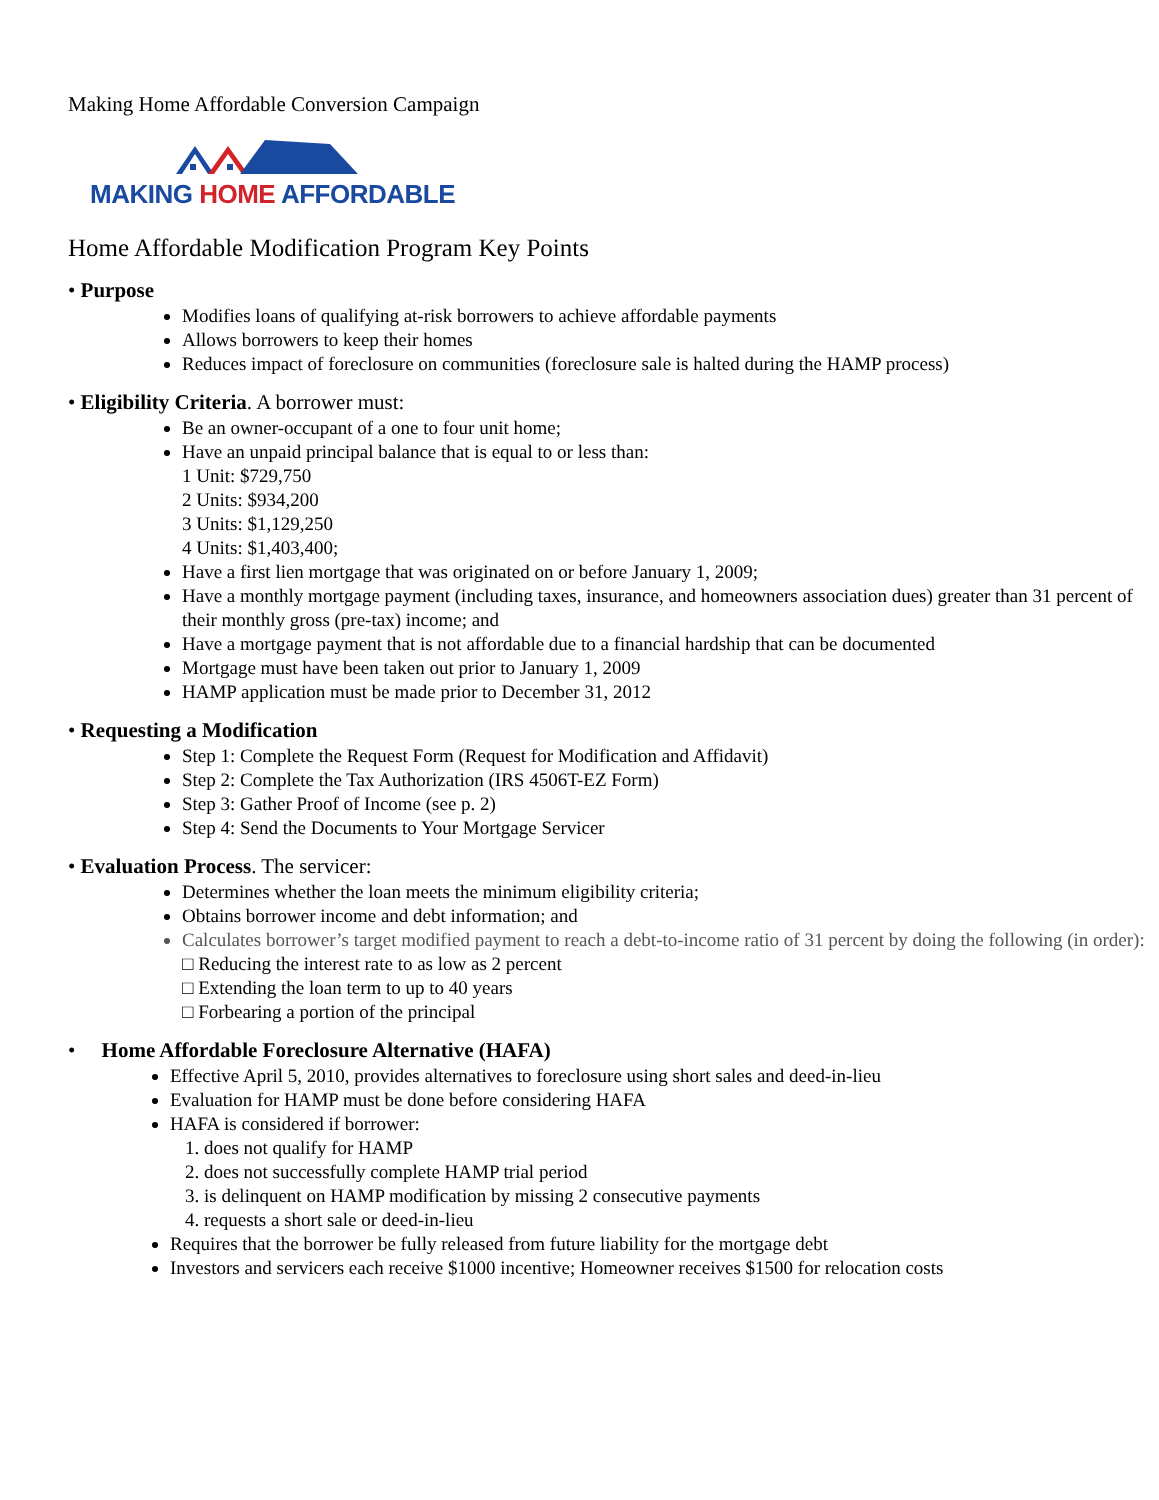Making Home Affordable Conversion Campaign
MAKING HOME AFFORDABLE
Home Affordable Modification Program Key Points
• Purpose
Modifies loans of qualifying at-risk borrowers to achieve affordable payments
Allows borrowers to keep their homes
Reduces impact of foreclosure on communities (foreclosure sale is halted during the HAMP process)
• Eligibility Criteria. A borrower must:
Be an owner-occupant of a one to four unit home;
Have an unpaid principal balance that is equal to or less than:
1 Unit: $729,750
2 Units: $934,200
3 Units: $1,129,250
4 Units: $1,403,400;
Have a first lien mortgage that was originated on or before January 1, 2009;
Have a monthly mortgage payment (including taxes, insurance, and homeowners association dues) greater than 31 percent of their monthly gross (pre-tax) income; and
Have a mortgage payment that is not affordable due to a financial hardship that can be documented
Mortgage must have been taken out prior to January 1, 2009
HAMP application must be made prior to December 31, 2012
• Requesting a Modification
Step 1: Complete the Request Form (Request for Modification and Affidavit)
Step 2: Complete the Tax Authorization (IRS 4506T-EZ Form)
Step 3: Gather Proof of Income (see p. 2)
Step 4: Send the Documents to Your Mortgage Servicer
• Evaluation Process. The servicer:
Determines whether the loan meets the minimum eligibility criteria;
Obtains borrower income and debt information; and
Calculates borrower’s target modified payment to reach a debt-to-income ratio of 31 percent by doing the following (in order):
□ Reducing the interest rate to as low as 2 percent
□ Extending the loan term to up to 40 years
□ Forbearing a portion of the principal
• Home Affordable Foreclosure Alternative (HAFA)
Effective April 5, 2010, provides alternatives to foreclosure using short sales and deed-in-lieu
Evaluation for HAMP must be done before considering HAFA
HAFA is considered if borrower:
1. does not qualify for HAMP
2. does not successfully complete HAMP trial period
3. is delinquent on HAMP modification by missing 2 consecutive payments
4. requests a short sale or deed-in-lieu
Requires that the borrower be fully released from future liability for the mortgage debt
Investors and servicers each receive $1000 incentive; Homeowner receives $1500 for relocation costs